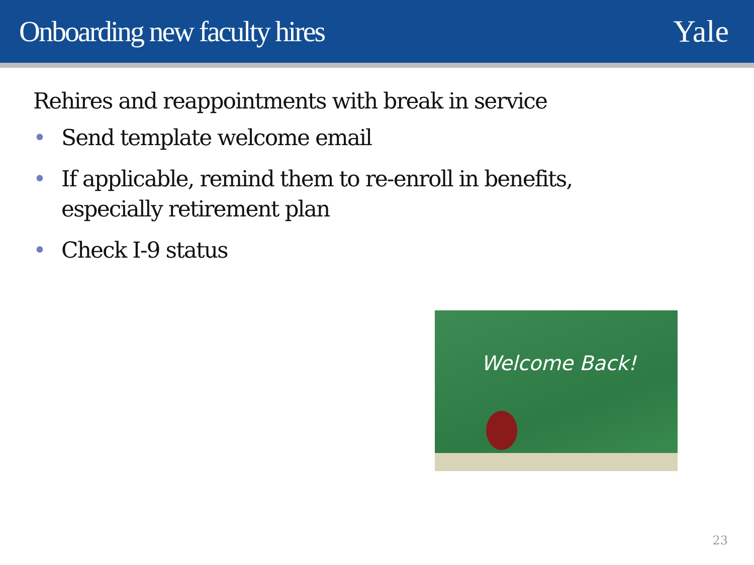Onboarding new faculty hires Yale
Rehires and reappointments with break in service
• Send template welcome email
• If applicable, remind them to re-enroll in benefits, especially retirement plan
• Check I-9 status
Welcome Back!
23